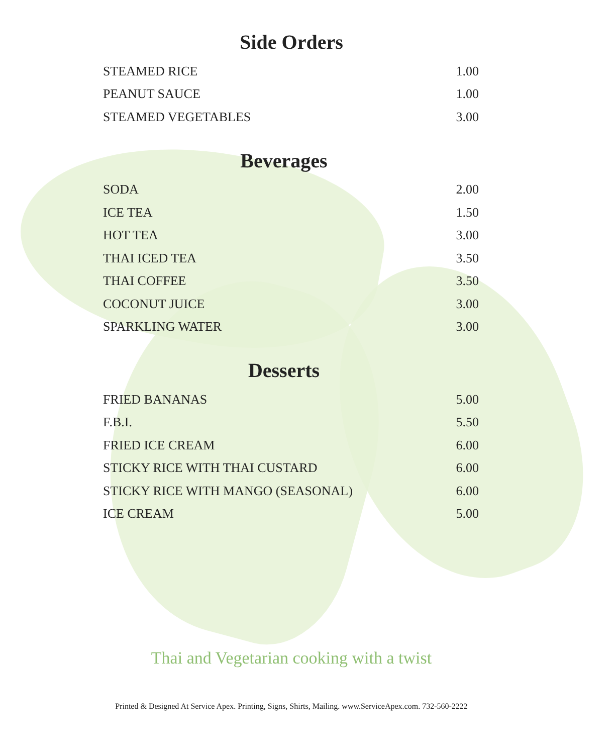Side Orders
| STEAMED RICE | 1.00 |
| PEANUT SAUCE | 1.00 |
| STEAMED VEGETABLES | 3.00 |
Beverages
| SODA | 2.00 |
| ICE TEA | 1.50 |
| HOT TEA | 3.00 |
| THAI ICED TEA | 3.50 |
| THAI COFFEE | 3.50 |
| COCONUT JUICE | 3.00 |
| SPARKLING WATER | 3.00 |
Desserts
| FRIED BANANAS | 5.00 |
| F.B.I. | 5.50 |
| FRIED ICE CREAM | 6.00 |
| STICKY RICE WITH THAI CUSTARD | 6.00 |
| STICKY RICE WITH MANGO (SEASONAL) | 6.00 |
| ICE CREAM | 5.00 |
Thai and Vegetarian cooking with a twist
Printed & Designed At Service Apex. Printing, Signs, Shirts, Mailing. www.ServiceApex.com. 732-560-2222